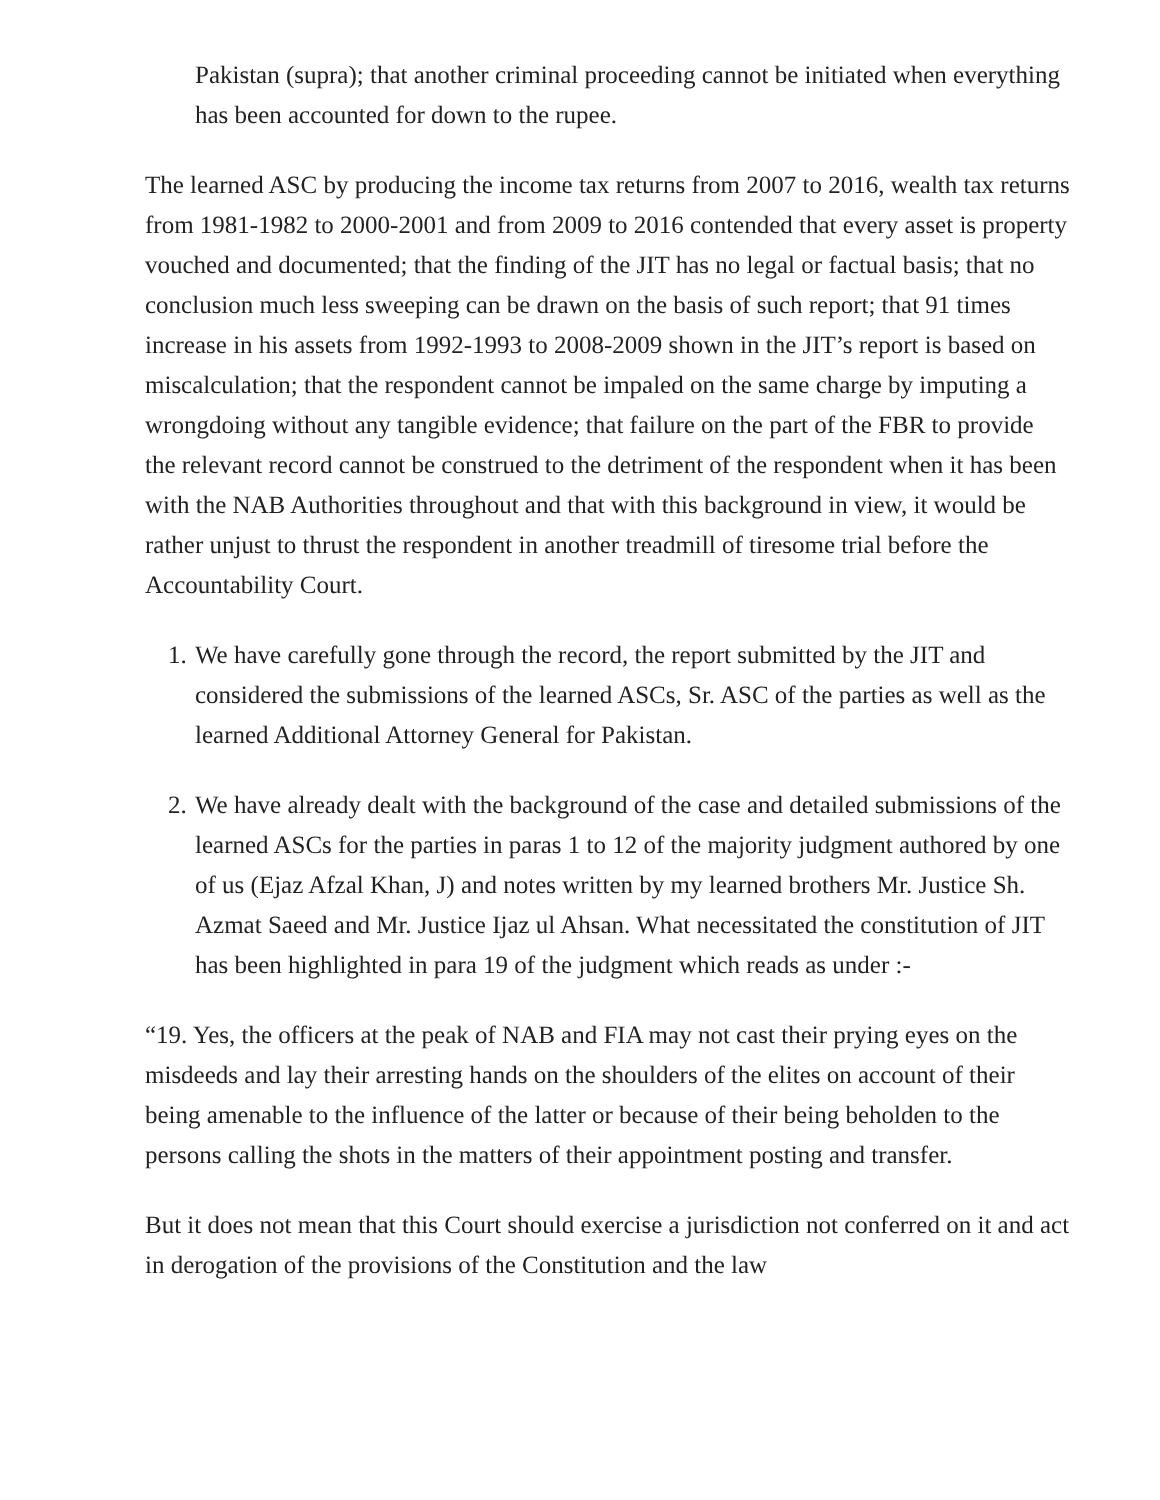Pakistan (supra); that another criminal proceeding cannot be initiated when everything has been accounted for down to the rupee.
The learned ASC by producing the income tax returns from 2007 to 2016, wealth tax returns from 1981-1982 to 2000-2001 and from 2009 to 2016 contended that every asset is property vouched and documented; that the finding of the JIT has no legal or factual basis; that no conclusion much less sweeping can be drawn on the basis of such report; that 91 times increase in his assets from 1992-1993 to 2008-2009 shown in the JIT’s report is based on miscalculation; that the respondent cannot be impaled on the same charge by imputing a wrongdoing without any tangible evidence; that failure on the part of the FBR to provide the relevant record cannot be construed to the detriment of the respondent when it has been with the NAB Authorities throughout and that with this background in view, it would be rather unjust to thrust the respondent in another treadmill of tiresome trial before the Accountability Court.
1. We have carefully gone through the record, the report submitted by the JIT and considered the submissions of the learned ASCs, Sr. ASC of the parties as well as the learned Additional Attorney General for Pakistan.
2. We have already dealt with the background of the case and detailed submissions of the learned ASCs for the parties in paras 1 to 12 of the majority judgment authored by one of us (Ejaz Afzal Khan, J) and notes written by my learned brothers Mr. Justice Sh. Azmat Saeed and Mr. Justice Ijaz ul Ahsan. What necessitated the constitution of JIT has been highlighted in para 19 of the judgment which reads as under :-
“19. Yes, the officers at the peak of NAB and FIA may not cast their prying eyes on the misdeeds and lay their arresting hands on the shoulders of the elites on account of their being amenable to the influence of the latter or because of their being beholden to the persons calling the shots in the matters of their appointment posting and transfer.
But it does not mean that this Court should exercise a jurisdiction not conferred on it and act in derogation of the provisions of the Constitution and the law